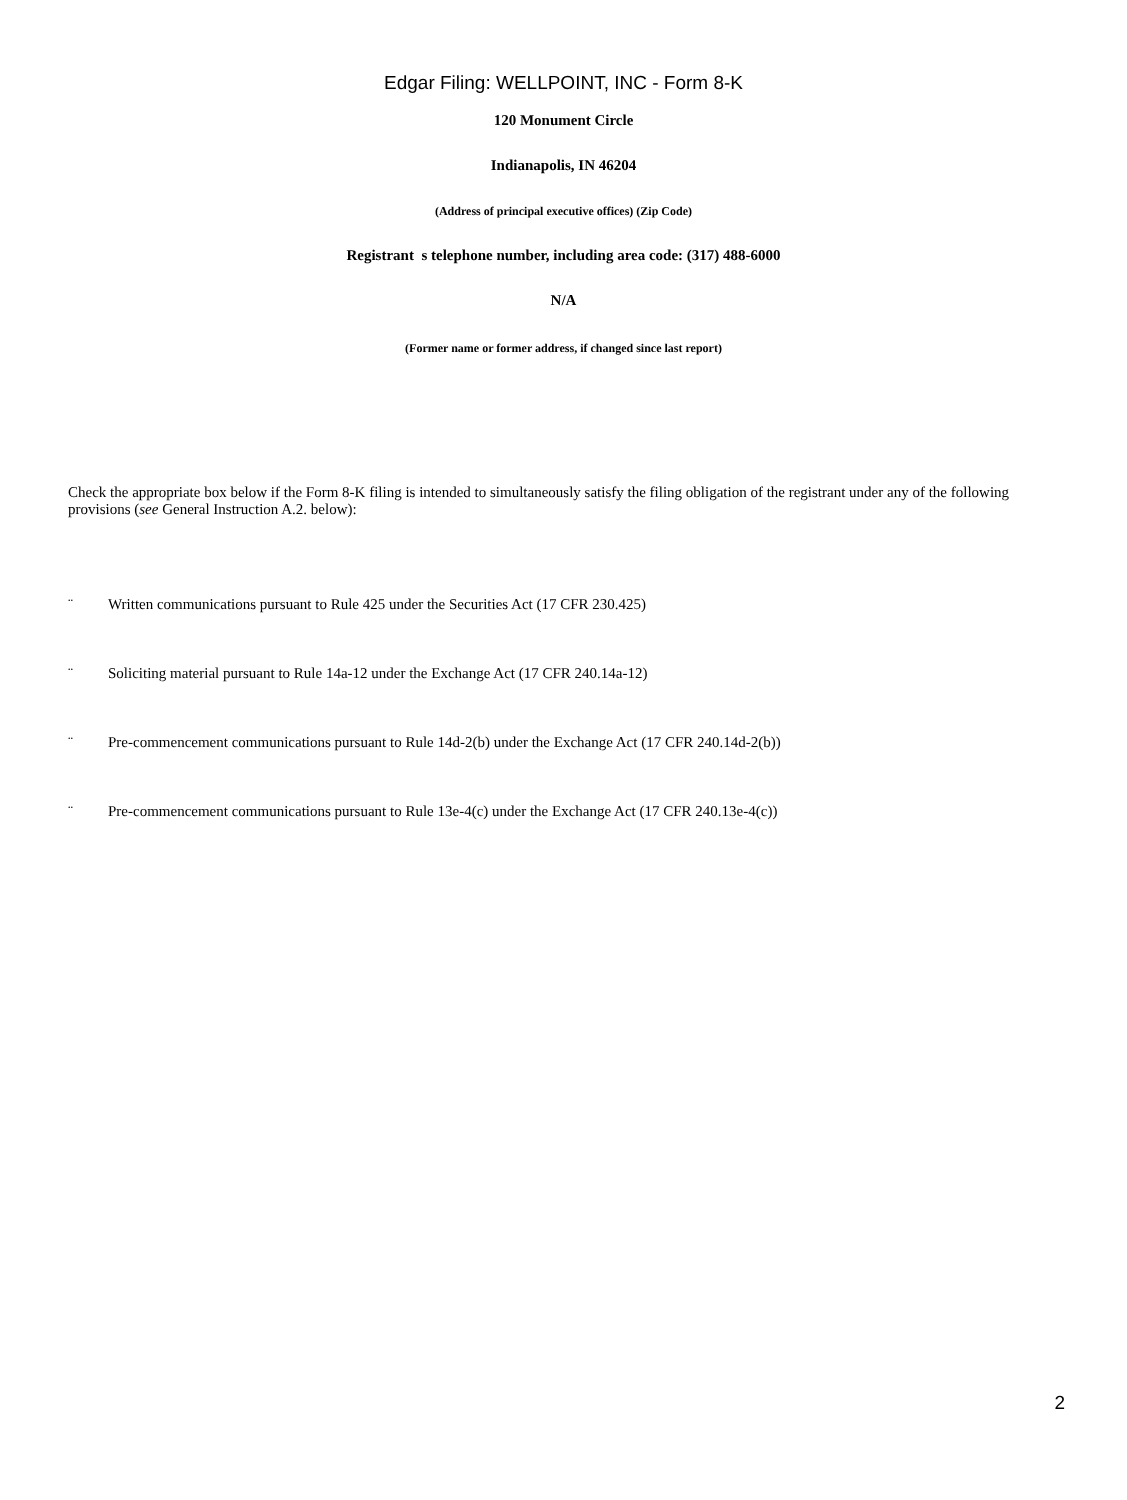Edgar Filing: WELLPOINT, INC - Form 8-K
120 Monument Circle
Indianapolis, IN 46204
(Address of principal executive offices) (Zip Code)
Registrant s telephone number, including area code: (317) 488-6000
N/A
(Former name or former address, if changed since last report)
Check the appropriate box below if the Form 8-K filing is intended to simultaneously satisfy the filing obligation of the registrant under any of the following provisions (see General Instruction A.2. below):
¨ Written communications pursuant to Rule 425 under the Securities Act (17 CFR 230.425)
¨ Soliciting material pursuant to Rule 14a-12 under the Exchange Act (17 CFR 240.14a-12)
¨ Pre-commencement communications pursuant to Rule 14d-2(b) under the Exchange Act (17 CFR 240.14d-2(b))
¨ Pre-commencement communications pursuant to Rule 13e-4(c) under the Exchange Act (17 CFR 240.13e-4(c))
2